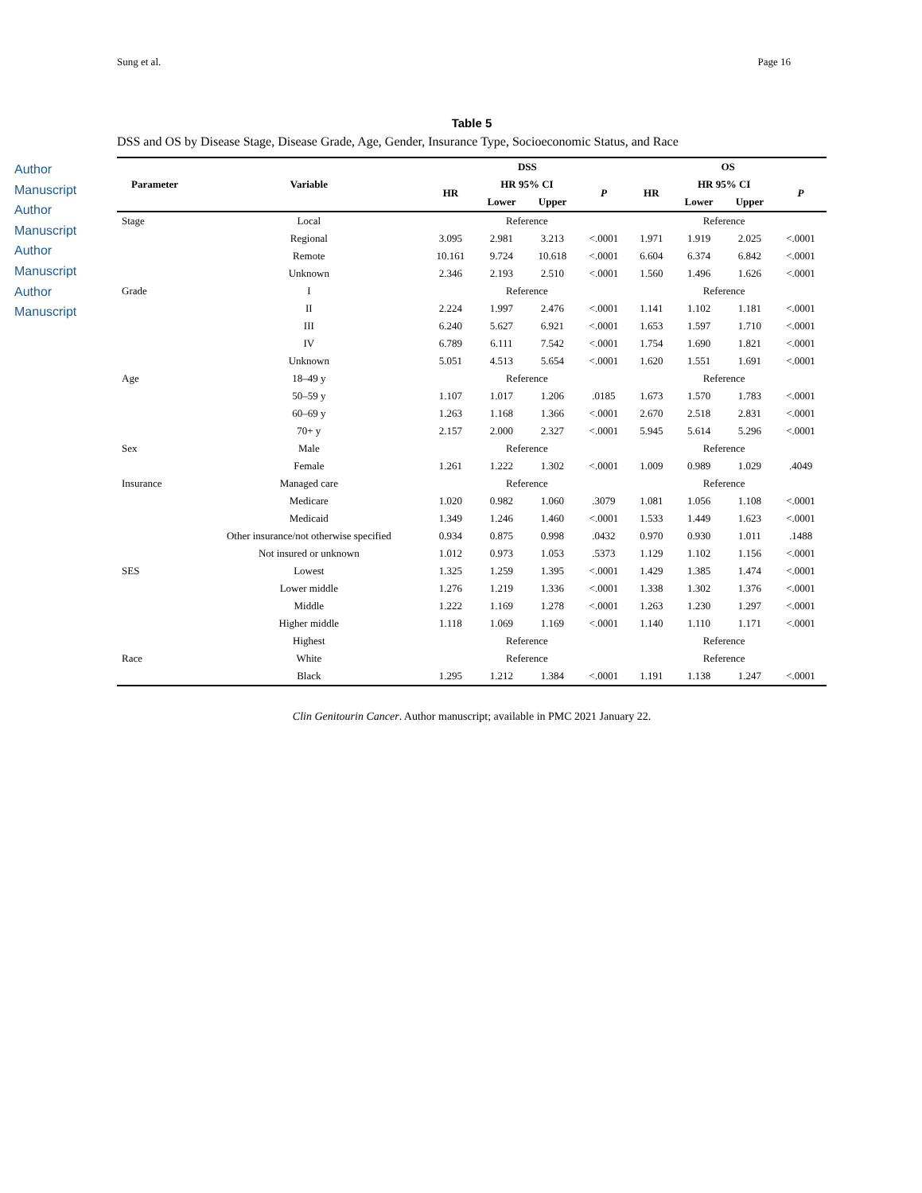Sung et al. Page 16
Author Manuscript
Author Manuscript
Author Manuscript
Author Manuscript
Table 5
DSS and OS by Disease Stage, Disease Grade, Age, Gender, Insurance Type, Socioeconomic Status, and Race
| Parameter | Variable | DSS | | | | OS | | | |
| --- | --- | --- | --- | --- | --- | --- | --- | --- | --- |
| | | HR | HR 95% CI | | P | HR | HR 95% CI | | P |
| | | | Lower | Upper | | | Lower | Upper | |
| Stage | Local | | Reference | | | | Reference | | |
| | Regional | 3.095 | 2.981 | 3.213 | <.0001 | 1.971 | 1.919 | 2.025 | <.0001 |
| | Remote | 10.161 | 9.724 | 10.618 | <.0001 | 6.604 | 6.374 | 6.842 | <.0001 |
| | Unknown | 2.346 | 2.193 | 2.510 | <.0001 | 1.560 | 1.496 | 1.626 | <.0001 |
| Grade | I | | Reference | | | | Reference | | |
| | II | 2.224 | 1.997 | 2.476 | <.0001 | 1.141 | 1.102 | 1.181 | <.0001 |
| | III | 6.240 | 5.627 | 6.921 | <.0001 | 1.653 | 1.597 | 1.710 | <.0001 |
| | IV | 6.789 | 6.111 | 7.542 | <.0001 | 1.754 | 1.690 | 1.821 | <.0001 |
| | Unknown | 5.051 | 4.513 | 5.654 | <.0001 | 1.620 | 1.551 | 1.691 | <.0001 |
| Age | 18–49 y | | Reference | | | | Reference | | |
| | 50–59 y | 1.107 | 1.017 | 1.206 | .0185 | 1.673 | 1.570 | 1.783 | <.0001 |
| | 60–69 y | 1.263 | 1.168 | 1.366 | <.0001 | 2.670 | 2.518 | 2.831 | <.0001 |
| | 70+ y | 2.157 | 2.000 | 2.327 | <.0001 | 5.945 | 5.614 | 5.296 | <.0001 |
| Sex | Male | | Reference | | | | Reference | | |
| | Female | 1.261 | 1.222 | 1.302 | <.0001 | 1.009 | 0.989 | 1.029 | .4049 |
| Insurance | Managed care | | Reference | | | | Reference | | |
| | Medicare | 1.020 | 0.982 | 1.060 | .3079 | 1.081 | 1.056 | 1.108 | <.0001 |
| | Medicaid | 1.349 | 1.246 | 1.460 | <.0001 | 1.533 | 1.449 | 1.623 | <.0001 |
| | Other insurance/not otherwise specified | 0.934 | 0.875 | 0.998 | .0432 | 0.970 | 0.930 | 1.011 | .1488 |
| | Not insured or unknown | 1.012 | 0.973 | 1.053 | .5373 | 1.129 | 1.102 | 1.156 | <.0001 |
| SES | Lowest | 1.325 | 1.259 | 1.395 | <.0001 | 1.429 | 1.385 | 1.474 | <.0001 |
| | Lower middle | 1.276 | 1.219 | 1.336 | <.0001 | 1.338 | 1.302 | 1.376 | <.0001 |
| | Middle | 1.222 | 1.169 | 1.278 | <.0001 | 1.263 | 1.230 | 1.297 | <.0001 |
| | Higher middle | 1.118 | 1.069 | 1.169 | <.0001 | 1.140 | 1.110 | 1.171 | <.0001 |
| | Highest | | Reference | | | | Reference | | |
| Race | White | | Reference | | | | Reference | | |
| | Black | 1.295 | 1.212 | 1.384 | <.0001 | 1.191 | 1.138 | 1.247 | <.0001 |
Clin Genitourin Cancer. Author manuscript; available in PMC 2021 January 22.